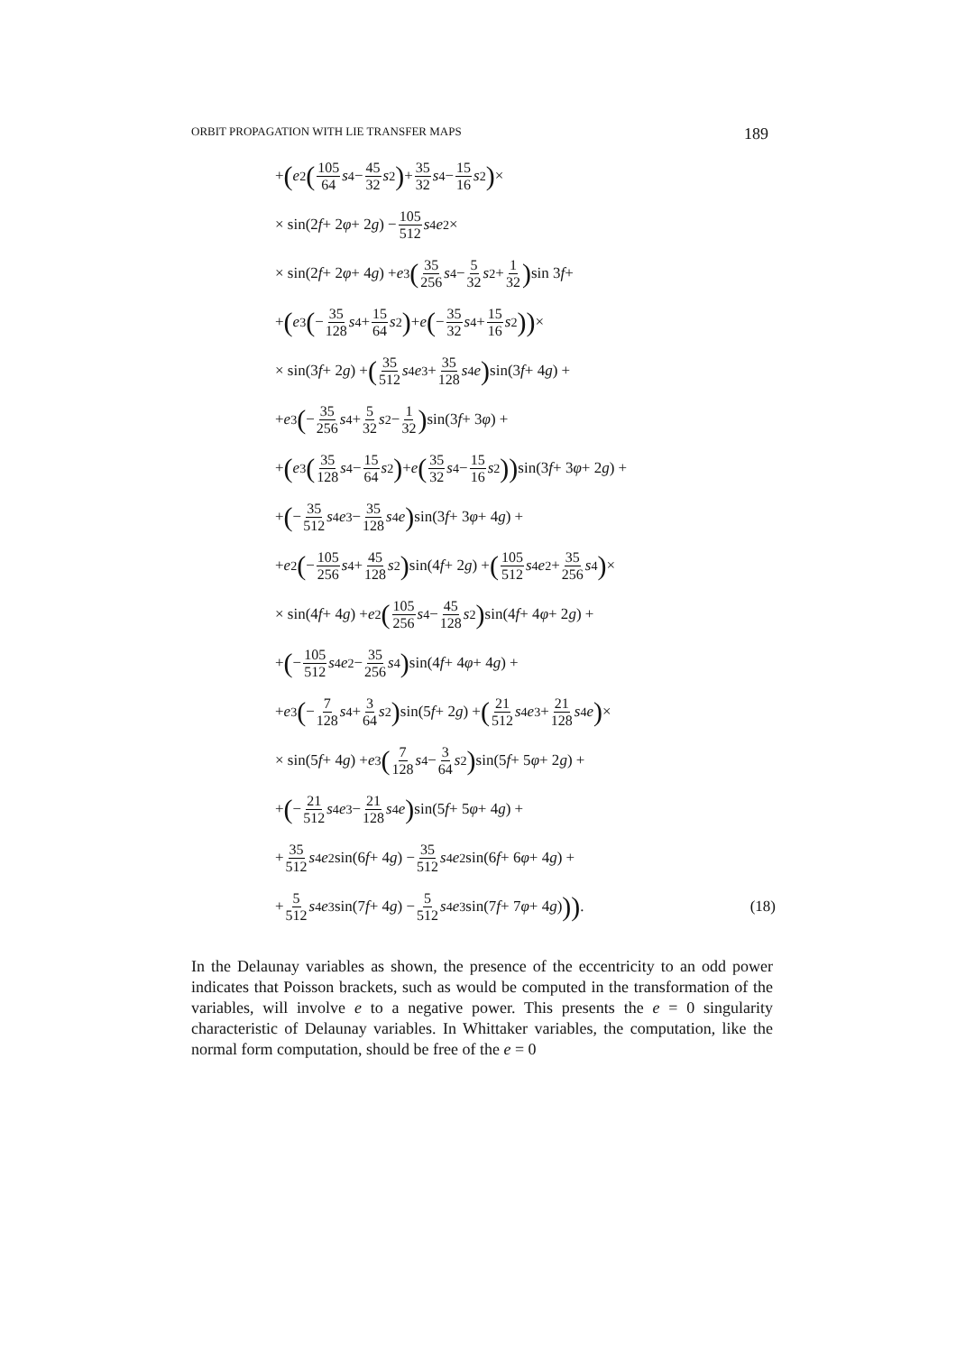ORBIT PROPAGATION WITH LIE TRANSFER MAPS 189
+ (e<sup>2</sup> (105 64 s<sup>4</sup> − 45 32 s<sup>2</sup>) + 35 32 s<sup>4</sup> − 15 16 s<sup>2</sup>) ×
× sin(2 f + 2 φ + 2 g) − 105 512 s<sup>4</sup> e<sup>2</sup> ×
× sin(2 f + 2 φ + 4 g) + e<sup>3</sup> (35 256 s<sup>4</sup> − 5 32 s<sup>2</sup> + 1 32) sin 3 f +
+ (e<sup>3</sup> ( − 35 128 s<sup>4</sup> + 15 64 s<sup>2</sup>) + e ( − 35 32 s<sup>4</sup> + 15 16 s<sup>2</sup>)) ×
× sin(3 f + 2 g) + (35 512 s<sup>4</sup> e<sup>3</sup> + 35 128 s<sup>4</sup> e) sin(3 f + 4 g) +
+ e<sup>3</sup> ( − 35 256 s<sup>4</sup> + 5 32 s<sup>2</sup> − 1 32) sin(3 f + 3 φ) +
+ (e<sup>3</sup> (35 128 s<sup>4</sup> − 15 64 s<sup>2</sup>) + e (35 32 s<sup>4</sup> − 15 16 s<sup>2</sup>)) sin(3 f + 3 φ + 2 g) +
+ ( − 35 512 s<sup>4</sup> e<sup>3</sup> − 35 128 s<sup>4</sup> e) sin(3 f + 3 φ + 4 g) +
+ e<sup>2</sup> ( − 105 256 s<sup>4</sup> + 45 128 s<sup>2</sup>) sin(4 f + 2 g) + (105 512 s<sup>4</sup> e<sup>2</sup> + 35 256 s<sup>4</sup>) ×
× sin(4 f + 4 g) + e<sup>2</sup> (105 256 s<sup>4</sup> − 45 128 s<sup>2</sup>) sin(4 f + 4 φ + 2 g) +
+ ( − 105 512 s<sup>4</sup> e<sup>2</sup> − 35 256 s<sup>4</sup>) sin(4 f + 4 φ + 4 g) +
+ e<sup>3</sup> ( − 7 128 s<sup>4</sup> + 3 64 s<sup>2</sup>) sin(5 f + 2 g) + (21 512 s<sup>4</sup> e<sup>3</sup> + 21 128 s<sup>4</sup> e) ×
× sin(5 f + 4 g) + e<sup>3</sup> (7 128 s<sup>4</sup> − 3 64 s<sup>2</sup>) sin(5 f + 5 φ + 2 g) +
+ ( − 21 512 s<sup>4</sup> e<sup>3</sup> − 21 128 s<sup>4</sup> e) sin(5 f + 5 φ + 4 g) +
+ 35 512 s<sup>4</sup> e<sup>2</sup> sin(6 f + 4 g) − 35 512 s<sup>4</sup> e<sup>2</sup> sin(6 f + 6 φ + 4 g) +
+ 5 512 s<sup>4</sup> e<sup>3</sup> sin(7 f + 4 g) − 5 512 s<sup>4</sup> e<sup>3</sup> sin(7 f + 7 φ + 4 g))). (18)
In the Delaunay variables as shown, the presence of the eccentricity to an odd power indicates that Poisson brackets, such as would be computed in the transformation of the variables, will involve e to a negative power. This presents the e = 0 singularity characteristic of Delaunay variables. In Whittaker variables, the computation, like the normal form computation, should be free of the e = 0